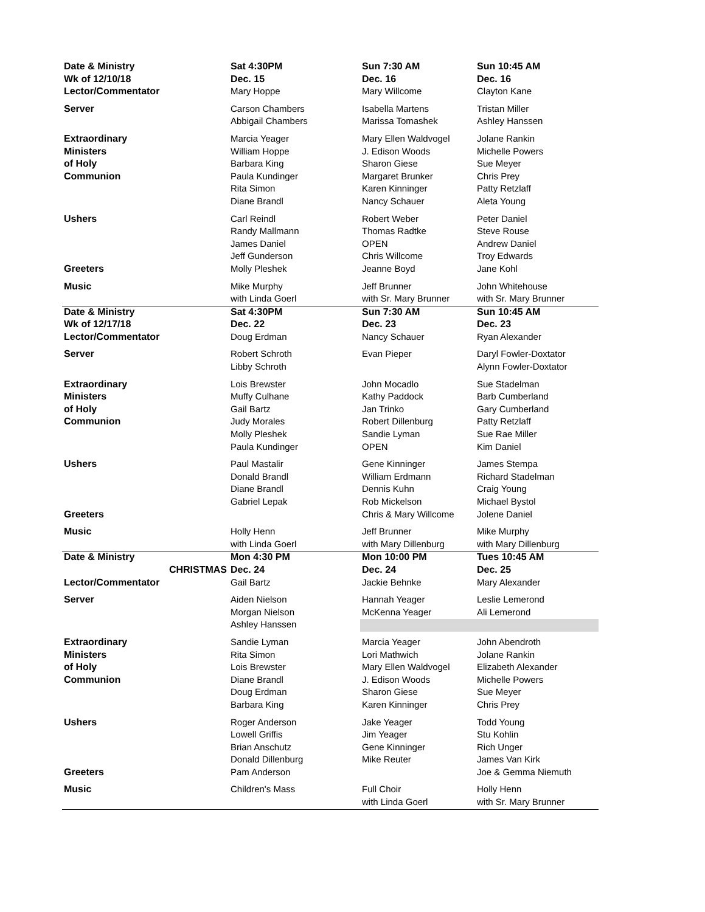| Date & Ministry | Sat 4:30PM | Sun 7:30 AM | Sun 10:45 AM |
| Wk of 12/10/18 | Dec. 15 | Dec. 16 | Dec. 16 |
| Lector/Commentator | Mary Hoppe | Mary Willcome | Clayton Kane |
| Server | Carson Chambers | Isabella Martens | Tristan Miller |
| | Abbigail Chambers | Marissa Tomashek | Ashley Hanssen |
| Extraordinary | Marcia Yeager | Mary Ellen Waldvogel | Jolane Rankin |
| Ministers | William Hoppe | J. Edison Woods | Michelle Powers |
| of Holy | Barbara King | Sharon Giese | Sue Meyer |
| Communion | Paula Kundinger | Margaret Brunker | Chris Prey |
| | Rita Simon | Karen Kinninger | Patty Retzlaff |
| | Diane Brandl | Nancy Schauer | Aleta Young |
| Ushers | Carl Reindl | Robert Weber | Peter Daniel |
| | Randy Mallmann | Thomas Radtke | Steve Rouse |
| | James Daniel | OPEN | Andrew Daniel |
| | Jeff Gunderson | Chris Willcome | Troy Edwards |
| Greeters | Molly Pleshek | Jeanne Boyd | Jane Kohl |
| Music | Mike Murphy | Jeff Brunner | John Whitehouse |
| | with Linda Goerl | with Sr. Mary Brunner | with Sr. Mary Brunner |
| Date & Ministry | Sat 4:30PM | Sun 7:30 AM | Sun 10:45 AM |
| Wk of 12/17/18 | Dec. 22 | Dec. 23 | Dec. 23 |
| Lector/Commentator | Doug Erdman | Nancy Schauer | Ryan Alexander |
| Server | Robert Schroth | Evan Pieper | Daryl Fowler-Doxtator |
| | Libby Schroth | | Alynn Fowler-Doxtator |
| Extraordinary | Lois Brewster | John Mocadlo | Sue Stadelman |
| Ministers | Muffy Culhane | Kathy Paddock | Barb Cumberland |
| of Holy | Gail Bartz | Jan Trinko | Gary Cumberland |
| Communion | Judy Morales | Robert Dillenburg | Patty Retzlaff |
| | Molly Pleshek | Sandie Lyman | Sue Rae Miller |
| | Paula Kundinger | OPEN | Kim Daniel |
| Ushers | Paul Mastalir | Gene Kinninger | James Stempa |
| | Donald Brandl | William Erdmann | Richard Stadelman |
| | Diane Brandl | Dennis Kuhn | Craig Young |
| | Gabriel Lepak | Rob Mickelson | Michael Bystol |
| Greeters | | Chris & Mary Willcome | Jolene Daniel |
| Music | Holly Henn | Jeff Brunner | Mike Murphy |
| | with Linda Goerl | with Mary Dillenburg | with Mary Dillenburg |
| Date & Ministry | Mon 4:30 PM | Mon 10:00 PM | Tues 10:45 AM |
| CHRISTMAS | Dec. 24 | Dec. 24 | Dec. 25 |
| Lector/Commentator | Gail Bartz | Jackie Behnke | Mary Alexander |
| Server | Aiden Nielson | Hannah Yeager | Leslie Lemerond |
| | Morgan Nielson | McKenna Yeager | Ali Lemerond |
| | Ashley Hanssen | | |
| Extraordinary | Sandie Lyman | Marcia Yeager | John Abendroth |
| Ministers | Rita Simon | Lori Mathwich | Jolane Rankin |
| of Holy | Lois Brewster | Mary Ellen Waldvogel | Elizabeth Alexander |
| Communion | Diane Brandl | J. Edison Woods | Michelle Powers |
| | Doug Erdman | Sharon Giese | Sue Meyer |
| | Barbara King | Karen Kinninger | Chris Prey |
| Ushers | Roger Anderson | Jake Yeager | Todd Young |
| | Lowell Griffis | Jim Yeager | Stu Kohlin |
| | Brian Anschutz | Gene Kinninger | Rich Unger |
| | Donald Dillenburg | Mike Reuter | James Van Kirk |
| Greeters | Pam Anderson | | Joe & Gemma Niemuth |
| Music | Children's Mass | Full Choir | Holly Henn |
| | | with Linda Goerl | with Sr. Mary Brunner |